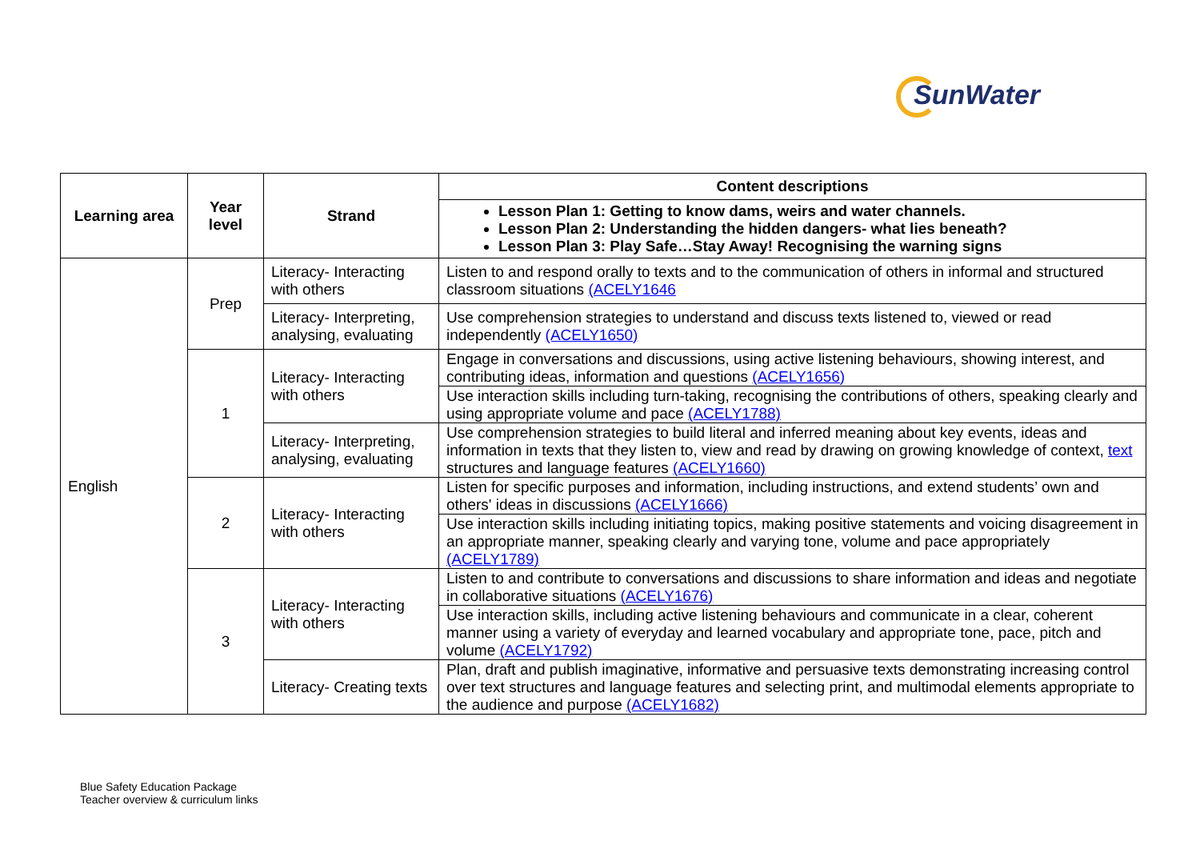SunWater
| Learning area | Year level | Strand | Content descriptions |
| --- | --- | --- | --- |
| | | | Lesson Plan 1: Getting to know dams, weirs and water channels. Lesson Plan 2: Understanding the hidden dangers- what lies beneath? Lesson Plan 3: Play Safe…Stay Away! Recognising the warning signs |
| English | Prep | Literacy- Interacting with others | Listen to and respond orally to texts and to the communication of others in informal and structured classroom situations (ACELY1646 |
| | | Literacy- Interpreting, analysing, evaluating | Use comprehension strategies to understand and discuss texts listened to, viewed or read independently (ACELY1650) |
| | 1 | Literacy- Interacting with others | Engage in conversations and discussions, using active listening behaviours, showing interest, and contributing ideas, information and questions (ACELY1656) |
| | | | Use interaction skills including turn-taking, recognising the contributions of others, speaking clearly and using appropriate volume and pace (ACELY1788) |
| | | Literacy- Interpreting, analysing, evaluating | Use comprehension strategies to build literal and inferred meaning about key events, ideas and information in texts that they listen to, view and read by drawing on growing knowledge of context, text structures and language features (ACELY1660) |
| | 2 | Literacy- Interacting with others | Listen for specific purposes and information, including instructions, and extend students’ own and others' ideas in discussions (ACELY1666) |
| | | | Use interaction skills including initiating topics, making positive statements and voicing disagreement in an appropriate manner, speaking clearly and varying tone, volume and pace appropriately (ACELY1789) |
| | 3 | Literacy- Interacting with others | Listen to and contribute to conversations and discussions to share information and ideas and negotiate in collaborative situations (ACELY1676) |
| | | | Use interaction skills, including active listening behaviours and communicate in a clear, coherent manner using a variety of everyday and learned vocabulary and appropriate tone, pace, pitch and volume (ACELY1792) |
| | | Literacy- Creating texts | Plan, draft and publish imaginative, informative and persuasive texts demonstrating increasing control over text structures and language features and selecting print, and multimodal elements appropriate to the audience and purpose (ACELY1682) |
Blue Safety Education Package
Teacher overview & curriculum links